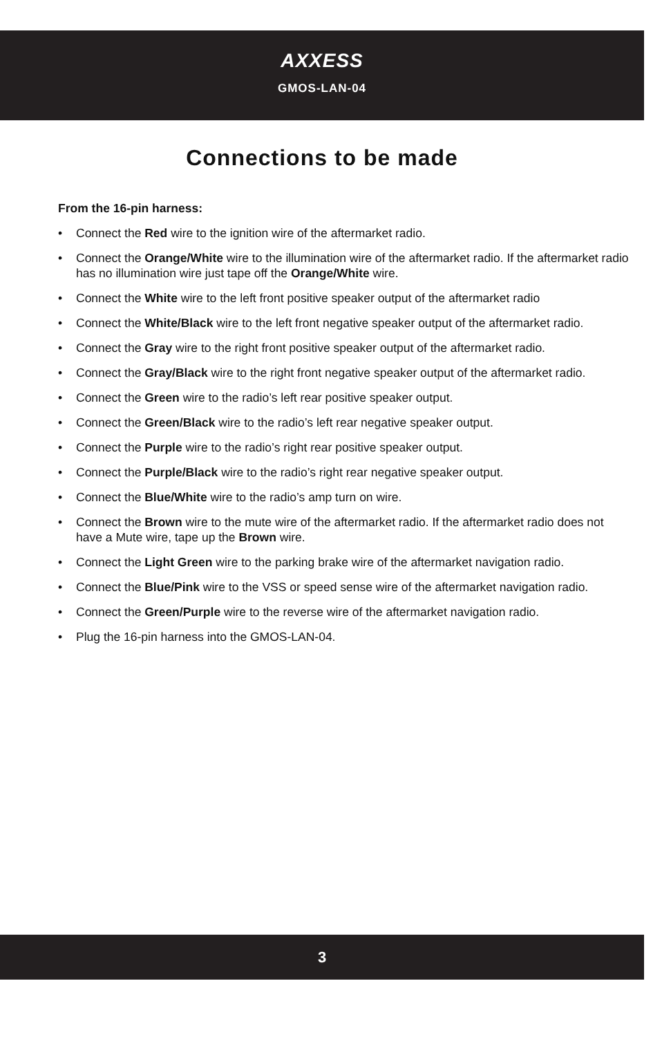AXXESS
GMOS-LAN-04
Connections to be made
From the 16-pin harness:
• Connect the Red wire to the ignition wire of the aftermarket radio.
• Connect the Orange/White wire to the illumination wire of the aftermarket radio. If the aftermarket radio has no illumination wire just tape off the Orange/White wire.
• Connect the White wire to the left front positive speaker output of the aftermarket radio
• Connect the White/Black wire to the left front negative speaker output of the aftermarket radio.
• Connect the Gray wire to the right front positive speaker output of the aftermarket radio.
• Connect the Gray/Black wire to the right front negative speaker output of the aftermarket radio.
• Connect the Green wire to the radio’s left rear positive speaker output.
• Connect the Green/Black wire to the radio’s left rear negative speaker output.
• Connect the Purple wire to the radio’s right rear positive speaker output.
• Connect the Purple/Black wire to the radio’s right rear negative speaker output.
• Connect the Blue/White wire to the radio’s amp turn on wire.
• Connect the Brown wire to the mute wire of the aftermarket radio. If the aftermarket radio does not have a Mute wire, tape up the Brown wire.
• Connect the Light Green wire to the parking brake wire of the aftermarket navigation radio.
• Connect the Blue/Pink wire to the VSS or speed sense wire of the aftermarket navigation radio.
• Connect the Green/Purple wire to the reverse wire of the aftermarket navigation radio.
• Plug the 16-pin harness into the GMOS-LAN-04.
3